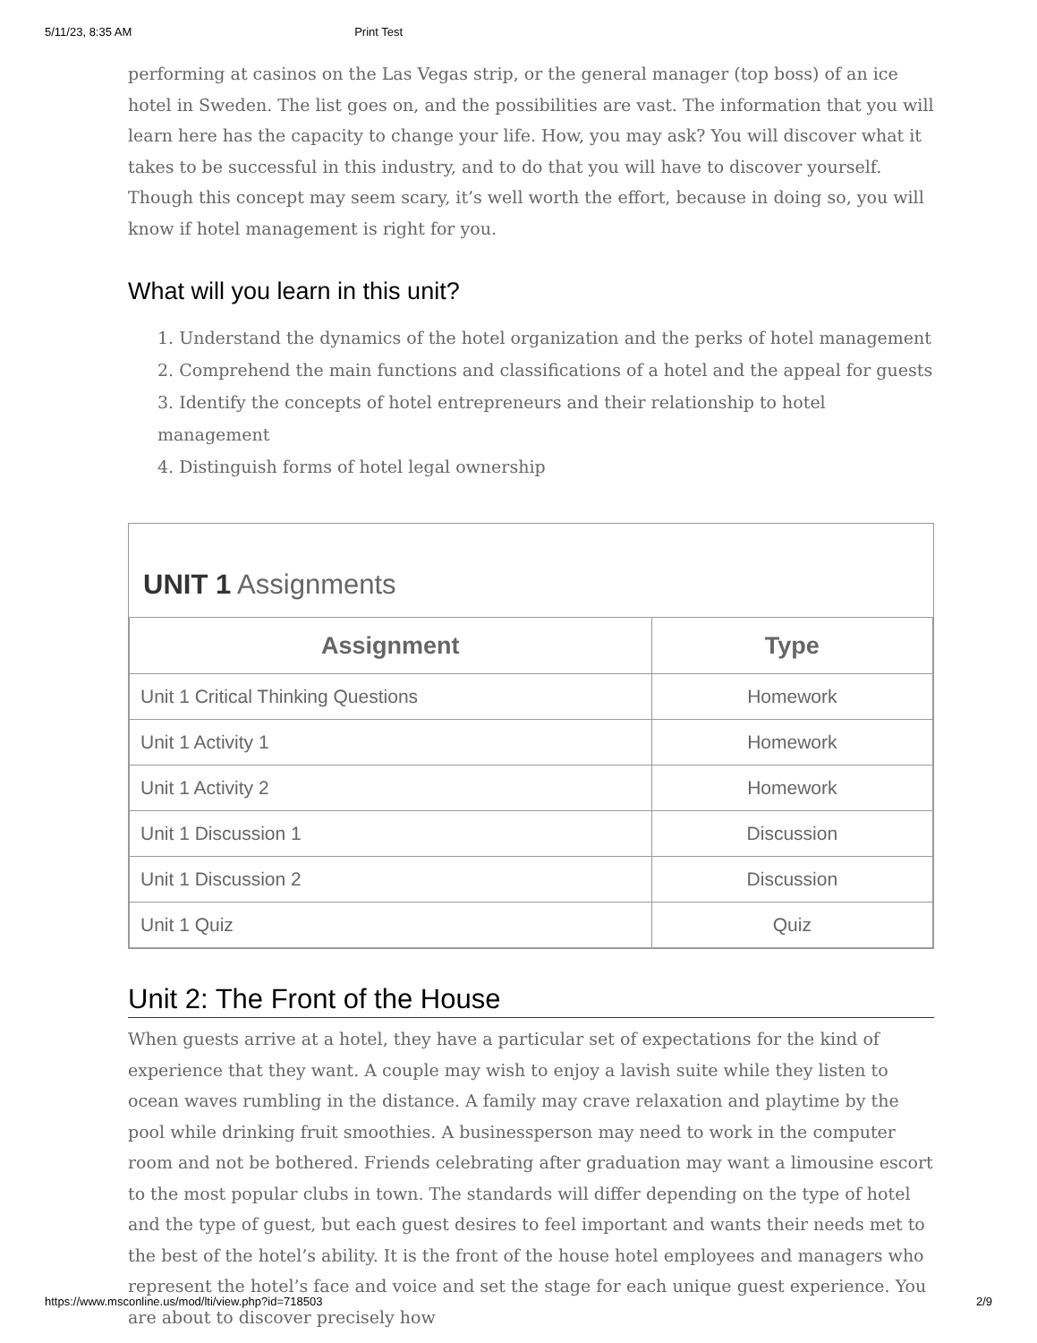5/11/23, 8:35 AM Print Test
performing at casinos on the Las Vegas strip, or the general manager (top boss) of an ice hotel in Sweden. The list goes on, and the possibilities are vast. The information that you will learn here has the capacity to change your life. How, you may ask? You will discover what it takes to be successful in this industry, and to do that you will have to discover yourself. Though this concept may seem scary, it’s well worth the effort, because in doing so, you will know if hotel management is right for you.
What will you learn in this unit?
1. Understand the dynamics of the hotel organization and the perks of hotel management
2. Comprehend the main functions and classifications of a hotel and the appeal for guests
3. Identify the concepts of hotel entrepreneurs and their relationship to hotel management
4. Distinguish forms of hotel legal ownership
UNIT 1 Assignments
| Assignment | Type |
| --- | --- |
| Unit 1 Critical Thinking Questions | Homework |
| Unit 1 Activity 1 | Homework |
| Unit 1 Activity 2 | Homework |
| Unit 1 Discussion 1 | Discussion |
| Unit 1 Discussion 2 | Discussion |
| Unit 1 Quiz | Quiz |
Unit 2: The Front of the House
When guests arrive at a hotel, they have a particular set of expectations for the kind of experience that they want. A couple may wish to enjoy a lavish suite while they listen to ocean waves rumbling in the distance. A family may crave relaxation and playtime by the pool while drinking fruit smoothies. A businessperson may need to work in the computer room and not be bothered. Friends celebrating after graduation may want a limousine escort to the most popular clubs in town. The standards will differ depending on the type of hotel and the type of guest, but each guest desires to feel important and wants their needs met to the best of the hotel’s ability. It is the front of the house hotel employees and managers who represent the hotel’s face and voice and set the stage for each unique guest experience. You are about to discover precisely how
https://www.msconline.us/mod/lti/view.php?id=718503 2/9